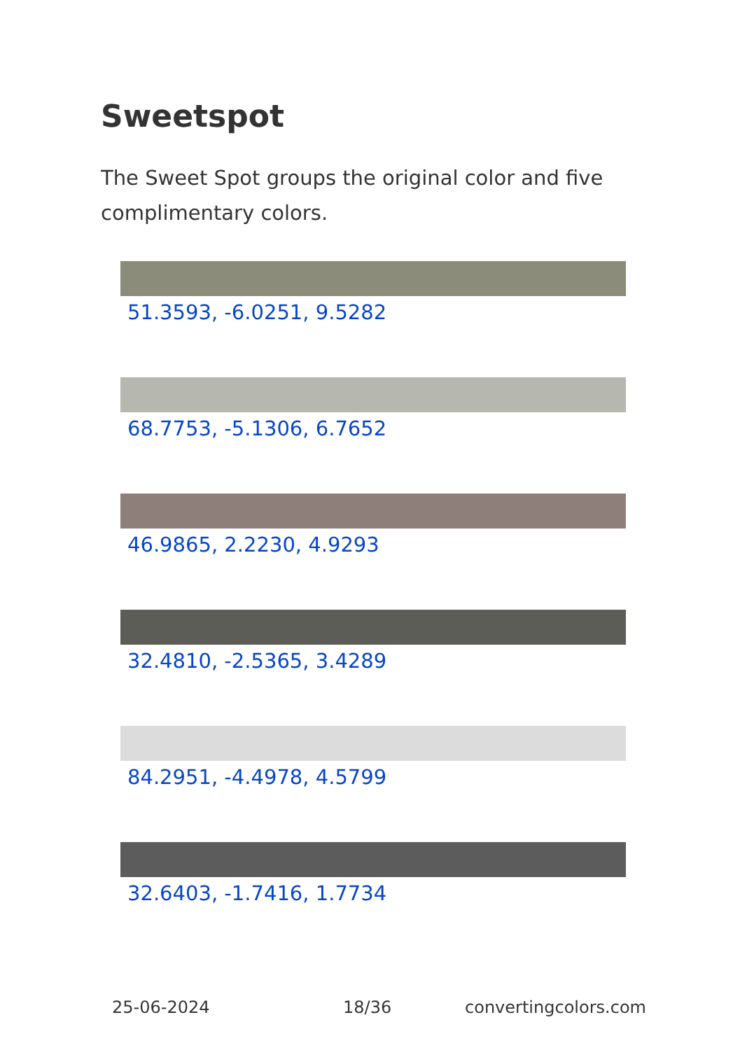Sweetspot
The Sweet Spot groups the original color and five complimentary colors.
51.3593, -6.0251, 9.5282
68.7753, -5.1306, 6.7652
46.9865, 2.2230, 4.9293
32.4810, -2.5365, 3.4289
84.2951, -4.4978, 4.5799
32.6403, -1.7416, 1.7734
25-06-2024 18/36 convertingcolors.com